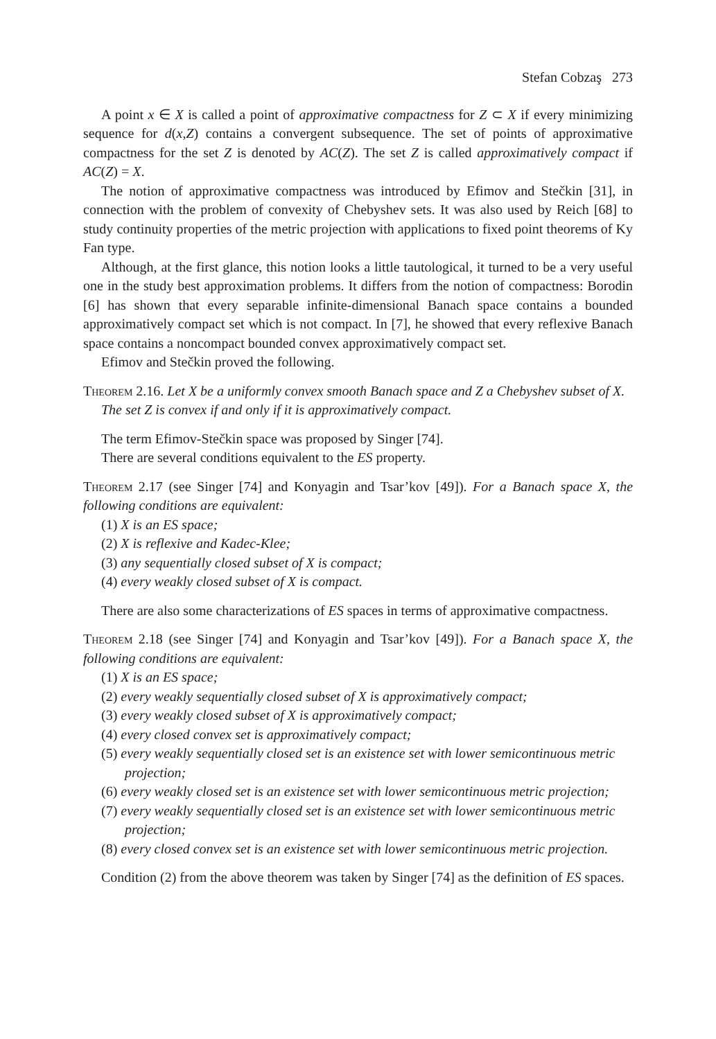Stefan Cobzaş 273
A point x ∈ X is called a point of approximative compactness for Z ⊂ X if every minimizing sequence for d(x,Z) contains a convergent subsequence. The set of points of approximative compactness for the set Z is denoted by AC(Z). The set Z is called approximatively compact if AC(Z) = X.
The notion of approximative compactness was introduced by Efimov and Stečkin [31], in connection with the problem of convexity of Chebyshev sets. It was also used by Reich [68] to study continuity properties of the metric projection with applications to fixed point theorems of Ky Fan type.
Although, at the first glance, this notion looks a little tautological, it turned to be a very useful one in the study best approximation problems. It differs from the notion of compactness: Borodin [6] has shown that every separable infinite-dimensional Banach space contains a bounded approximatively compact set which is not compact. In [7], he showed that every reflexive Banach space contains a noncompact bounded convex approximatively compact set.
Efimov and Stečkin proved the following.
Theorem 2.16. Let X be a uniformly convex smooth Banach space and Z a Chebyshev subset of X.
The set Z is convex if and only if it is approximatively compact.
The term Efimov-Stečkin space was proposed by Singer [74].
There are several conditions equivalent to the ES property.
Theorem 2.17 (see Singer [74] and Konyagin and Tsar’kov [49]). For a Banach space X, the following conditions are equivalent:
(1) X is an ES space;
(2) X is reflexive and Kadec-Klee;
(3) any sequentially closed subset of X is compact;
(4) every weakly closed subset of X is compact.
There are also some characterizations of ES spaces in terms of approximative compactness.
Theorem 2.18 (see Singer [74] and Konyagin and Tsar’kov [49]). For a Banach space X, the following conditions are equivalent:
(1) X is an ES space;
(2) every weakly sequentially closed subset of X is approximatively compact;
(3) every weakly closed subset of X is approximatively compact;
(4) every closed convex set is approximatively compact;
(5) every weakly sequentially closed set is an existence set with lower semicontinuous metric projection;
(6) every weakly closed set is an existence set with lower semicontinuous metric projection;
(7) every weakly sequentially closed set is an existence set with lower semicontinuous metric projection;
(8) every closed convex set is an existence set with lower semicontinuous metric projection.
Condition (2) from the above theorem was taken by Singer [74] as the definition of ES spaces.